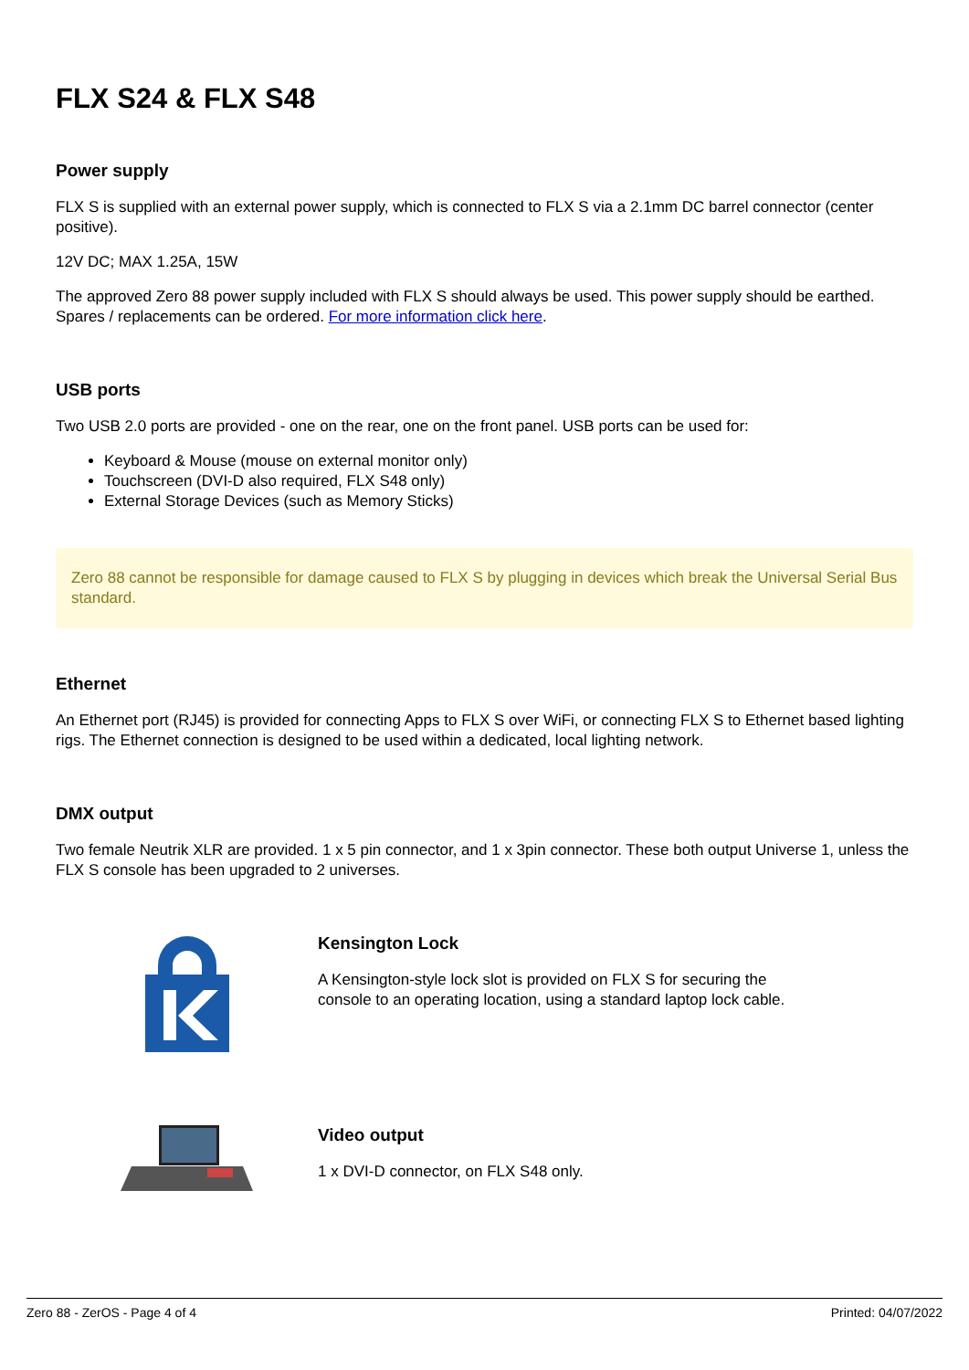FLX S24 & FLX S48
Power supply
FLX S is supplied with an external power supply, which is connected to FLX S via a 2.1mm DC barrel connector (center positive).
12V DC; MAX 1.25A, 15W
The approved Zero 88 power supply included with FLX S should always be used. This power supply should be earthed. Spares / replacements can be ordered. For more information click here.
USB ports
Two USB 2.0 ports are provided - one on the rear, one on the front panel. USB ports can be used for:
Keyboard & Mouse (mouse on external monitor only)
Touchscreen (DVI-D also required, FLX S48 only)
External Storage Devices (such as Memory Sticks)
Zero 88 cannot be responsible for damage caused to FLX S by plugging in devices which break the Universal Serial Bus standard.
Ethernet
An Ethernet port (RJ45) is provided for connecting Apps to FLX S over WiFi, or connecting FLX S to Ethernet based lighting rigs. The Ethernet connection is designed to be used within a dedicated, local lighting network.
DMX output
Two female Neutrik XLR are provided. 1 x 5 pin connector, and 1 x 3pin connector. These both output Universe 1, unless the FLX S console has been upgraded to 2 universes.
Kensington Lock
A Kensington-style lock slot is provided on FLX S for securing the
console to an operating location, using a standard laptop lock cable.
Video output
1 x DVI-D connector, on FLX S48 only.
Zero 88 - ZerOS - Page 4 of 4 Printed: 04/07/2022